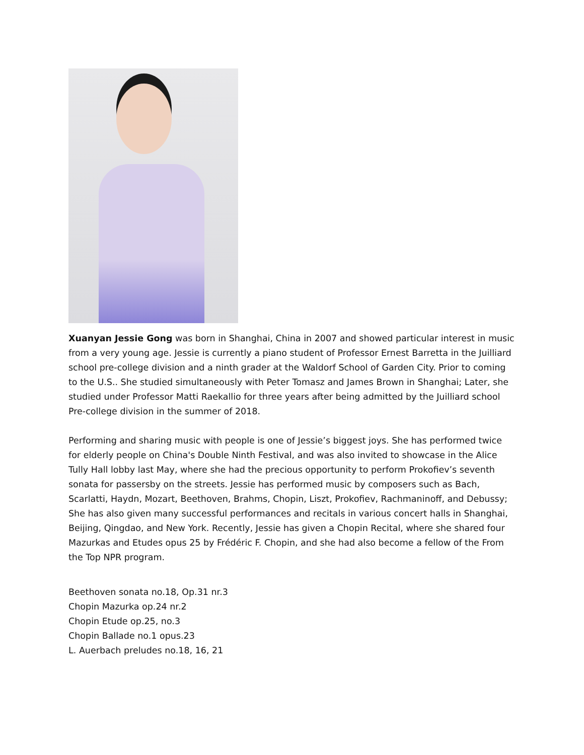Xuanyan Jessie Gong was born in Shanghai, China in 2007 and showed particular interest in music from a very young age. Jessie is currently a piano student of Professor Ernest Barretta in the Juilliard school pre-college division and a ninth grader at the Waldorf School of Garden City. Prior to coming to the U.S.. She studied simultaneously with Peter Tomasz and James Brown in Shanghai; Later, she studied under Professor Matti Raekallio for three years after being admitted by the Juilliard school Pre-college division in the summer of 2018.
Performing and sharing music with people is one of Jessie’s biggest joys. She has performed twice for elderly people on China's Double Ninth Festival, and was also invited to showcase in the Alice Tully Hall lobby last May, where she had the precious opportunity to perform Prokofiev’s seventh sonata for passersby on the streets. Jessie has performed music by composers such as Bach, Scarlatti, Haydn, Mozart, Beethoven, Brahms, Chopin, Liszt, Prokofiev, Rachmaninoff, and Debussy; She has also given many successful performances and recitals in various concert halls in Shanghai, Beijing, Qingdao, and New York. Recently, Jessie has given a Chopin Recital, where she shared four Mazurkas and Etudes opus 25 by Frédéric F. Chopin, and she had also become a fellow of the From the Top NPR program.
Beethoven sonata no.18, Op.31 nr.3
Chopin Mazurka op.24 nr.2
Chopin Etude op.25, no.3
Chopin Ballade no.1 opus.23
L. Auerbach preludes no.18, 16, 21